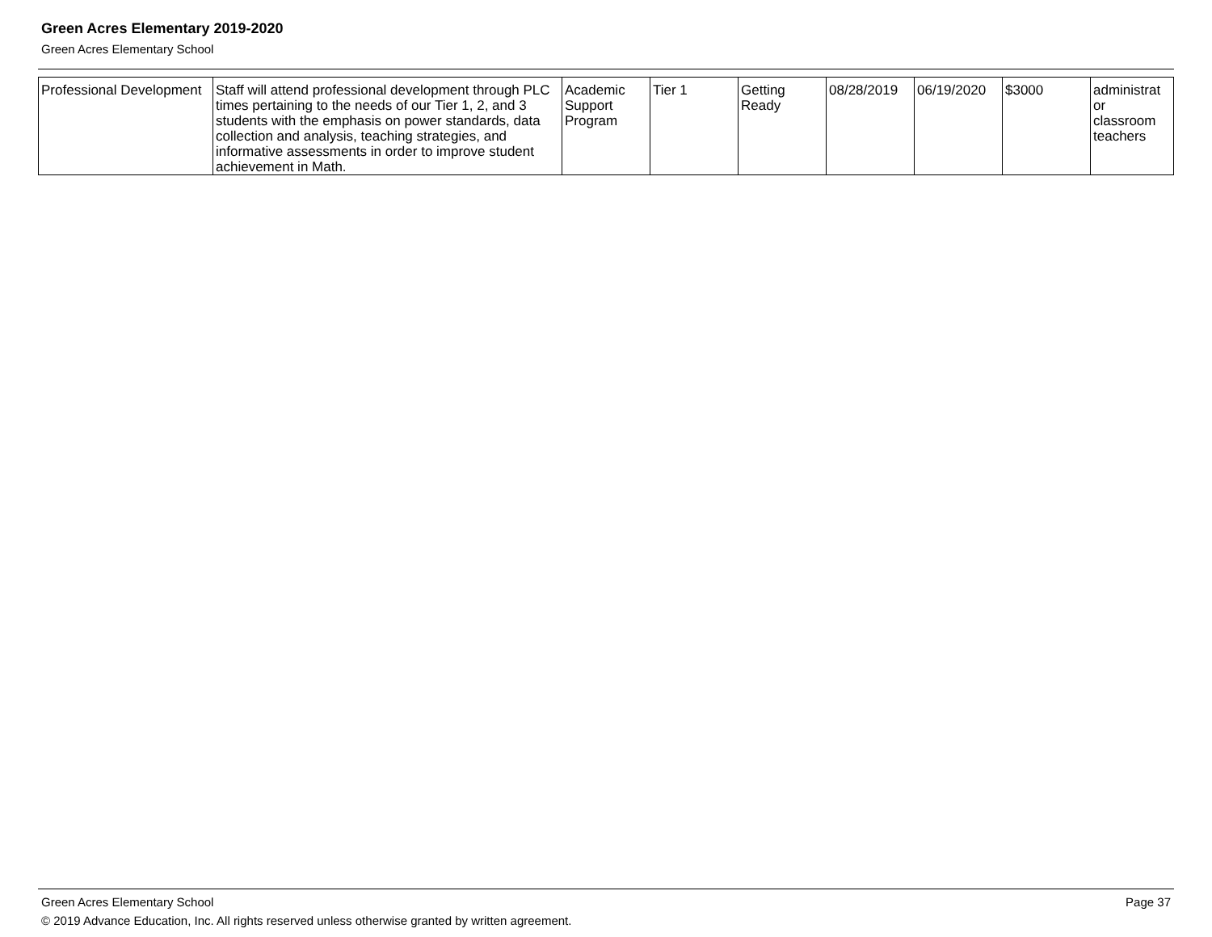Green Acres Elementary 2019-2020
Green Acres Elementary School
| Professional Development | Staff will attend professional development through PLC times pertaining to the needs of our Tier 1, 2, and 3 students with the emphasis on power standards, data collection and analysis, teaching strategies, and informative assessments in order to improve student achievement in Math. | Academic Support Program | Tier 1 | Getting Ready | 08/28/2019 | 06/19/2020 | $3000 | administrat or classroom teachers |
Green Acres Elementary School Page 37
© 2019 Advance Education, Inc. All rights reserved unless otherwise granted by written agreement.